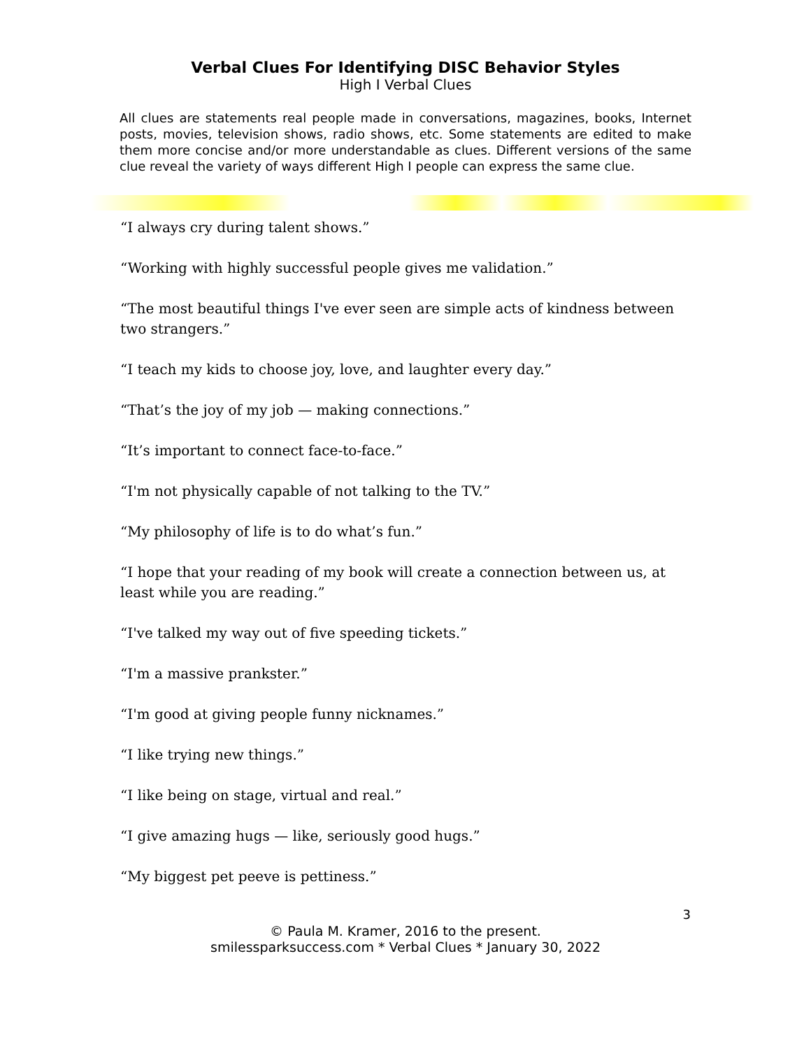Verbal Clues For Identifying DISC Behavior Styles
High I Verbal Clues
All clues are statements real people made in conversations, magazines, books, Internet posts, movies, television shows, radio shows, etc. Some statements are edited to make them more concise and/or more understandable as clues. Different versions of the same clue reveal the variety of ways different High I people can express the same clue.
“I always cry during talent shows.”
“Working with highly successful people gives me validation.”
“The most beautiful things I've ever seen are simple acts of kindness between two strangers.”
“I teach my kids to choose joy, love, and laughter every day.”
“That’s the joy of my job — making connections.”
“It’s important to connect face-to-face.”
“I'm not physically capable of not talking to the TV.”
“My philosophy of life is to do what’s fun.”
“I hope that your reading of my book will create a connection between us, at least while you are reading.”
“I've talked my way out of five speeding tickets.”
“I'm a massive prankster.”
“I'm good at giving people funny nicknames.”
“I like trying new things.”
“I like being on stage, virtual and real.”
“I give amazing hugs — like, seriously good hugs.”
“My biggest pet peeve is pettiness.”
3
© Paula M. Kramer, 2016 to the present.
smilessparksuccess.com * Verbal Clues * January 30, 2022